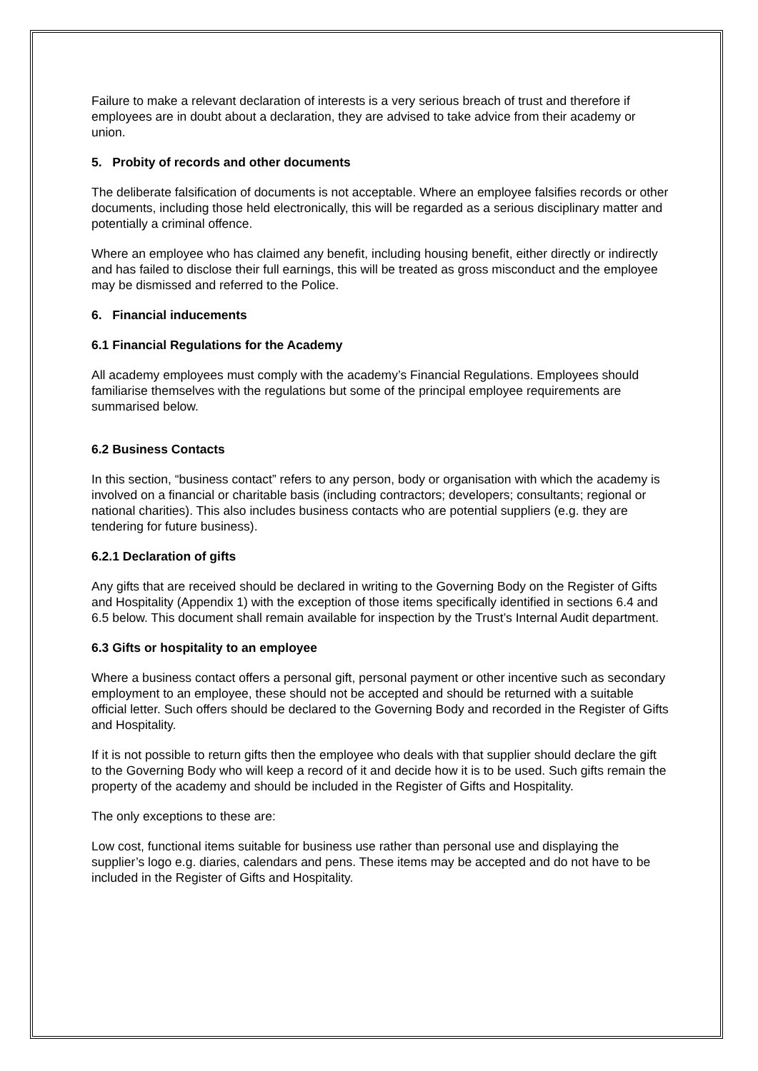Failure to make a relevant declaration of interests is a very serious breach of trust and therefore if employees are in doubt about a declaration, they are advised to take advice from their academy or union.
5. Probity of records and other documents
The deliberate falsification of documents is not acceptable. Where an employee falsifies records or other documents, including those held electronically, this will be regarded as a serious disciplinary matter and potentially a criminal offence.
Where an employee who has claimed any benefit, including housing benefit, either directly or indirectly and has failed to disclose their full earnings, this will be treated as gross misconduct and the employee may be dismissed and referred to the Police.
6. Financial inducements
6.1 Financial Regulations for the Academy
All academy employees must comply with the academy’s Financial Regulations. Employees should familiarise themselves with the regulations but some of the principal employee requirements are summarised below.
6.2 Business Contacts
In this section, “business contact” refers to any person, body or organisation with which the academy is involved on a financial or charitable basis (including contractors; developers; consultants; regional or national charities). This also includes business contacts who are potential suppliers (e.g. they are tendering for future business).
6.2.1 Declaration of gifts
Any gifts that are received should be declared in writing to the Governing Body on the Register of Gifts and Hospitality (Appendix 1) with the exception of those items specifically identified in sections 6.4 and 6.5 below. This document shall remain available for inspection by the Trust’s Internal Audit department.
6.3 Gifts or hospitality to an employee
Where a business contact offers a personal gift, personal payment or other incentive such as secondary employment to an employee, these should not be accepted and should be returned with a suitable official letter. Such offers should be declared to the Governing Body and recorded in the Register of Gifts and Hospitality.
If it is not possible to return gifts then the employee who deals with that supplier should declare the gift to the Governing Body who will keep a record of it and decide how it is to be used. Such gifts remain the property of the academy and should be included in the Register of Gifts and Hospitality.
The only exceptions to these are:
Low cost, functional items suitable for business use rather than personal use and displaying the supplier’s logo e.g. diaries, calendars and pens. These items may be accepted and do not have to be included in the Register of Gifts and Hospitality.